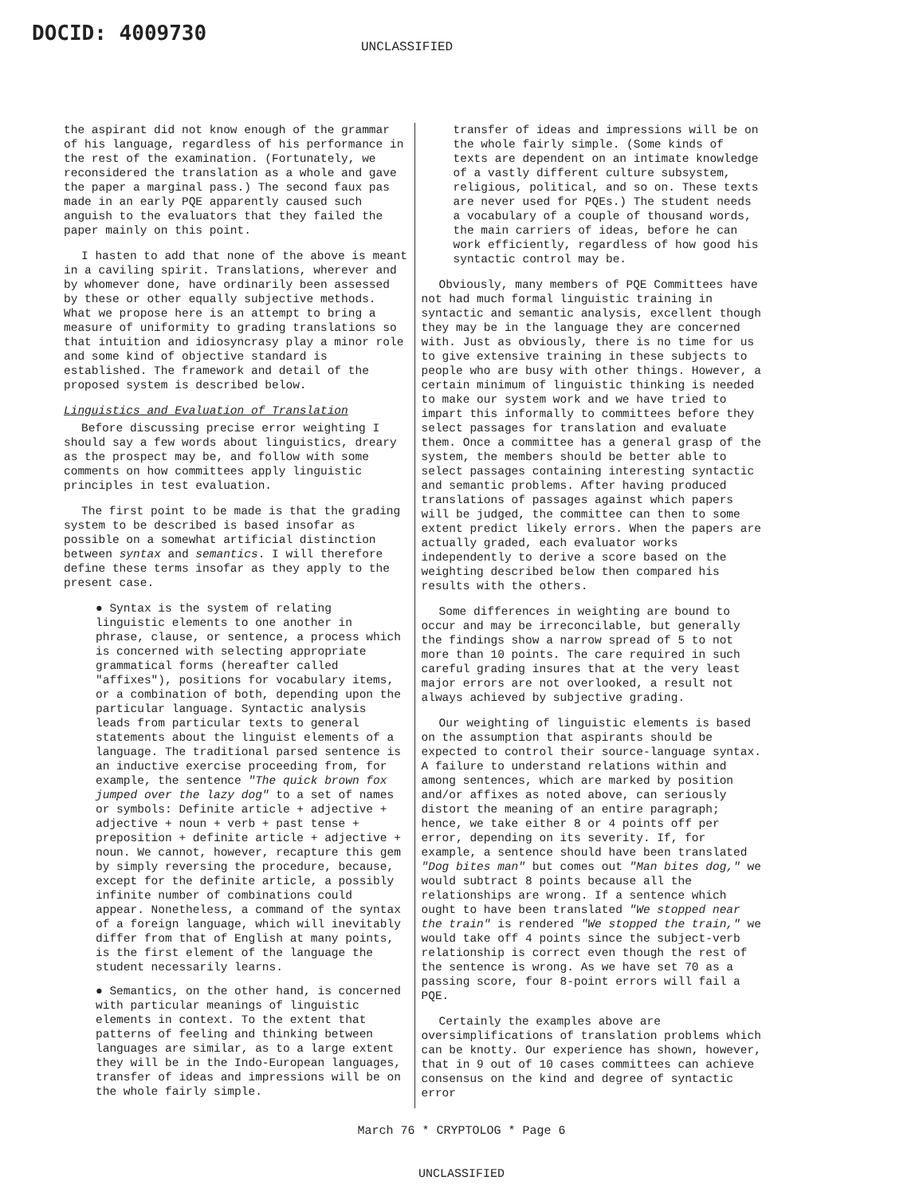DOCID: 4009730
UNCLASSIFIED
the aspirant did not know enough of the grammar of his language, regardless of his performance in the rest of the examination. (Fortunately, we reconsidered the translation as a whole and gave the paper a marginal pass.) The second faux pas made in an early PQE apparently caused such anguish to the evaluators that they failed the paper mainly on this point.
I hasten to add that none of the above is meant in a caviling spirit. Translations, wherever and by whomever done, have ordinarily been assessed by these or other equally subjective methods. What we propose here is an attempt to bring a measure of uniformity to grading translations so that intuition and idiosyncrasy play a minor role and some kind of objective standard is established. The framework and detail of the proposed system is described below.
Linguistics and Evaluation of Translation
Before discussing precise error weighting I should say a few words about linguistics, dreary as the prospect may be, and follow with some comments on how committees apply linguistic principles in test evaluation.
The first point to be made is that the grading system to be described is based insofar as possible on a somewhat artificial distinction between syntax and semantics. I will therefore define these terms insofar as they apply to the present case.
● Syntax is the system of relating linguistic elements to one another in phrase, clause, or sentence, a process which is concerned with selecting appropriate grammatical forms (hereafter called "affixes"), positions for vocabulary items, or a combination of both, depending upon the particular language. Syntactic analysis leads from particular texts to general statements about the linguist elements of a language. The traditional parsed sentence is an inductive exercise proceeding from, for example, the sentence "The quick brown fox jumped over the lazy dog" to a set of names or symbols: Definite article + adjective + adjective + noun + verb + past tense + preposition + definite article + adjective + noun. We cannot, however, recapture this gem by simply reversing the procedure, because, except for the definite article, a possibly infinite number of combinations could appear. Nonetheless, a command of the syntax of a foreign language, which will inevitably differ from that of English at many points, is the first element of the language the student necessarily learns.
● Semantics, on the other hand, is concerned with particular meanings of linguistic elements in context. To the extent that patterns of feeling and thinking between languages are similar, as to a large extent they will be in the Indo-European languages, transfer of ideas and impressions will be on the whole fairly simple.
transfer of ideas and impressions will be on the whole fairly simple. (Some kinds of texts are dependent on an intimate knowledge of a vastly different culture subsystem, religious, political, and so on. These texts are never used for PQEs.) The student needs a vocabulary of a couple of thousand words, the main carriers of ideas, before he can work efficiently, regardless of how good his syntactic control may be.
Obviously, many members of PQE Committees have not had much formal linguistic training in syntactic and semantic analysis, excellent though they may be in the language they are concerned with. Just as obviously, there is no time for us to give extensive training in these subjects to people who are busy with other things. However, a certain minimum of linguistic thinking is needed to make our system work and we have tried to impart this informally to committees before they select passages for translation and evaluate them. Once a committee has a general grasp of the system, the members should be better able to select passages containing interesting syntactic and semantic problems. After having produced translations of passages against which papers will be judged, the committee can then to some extent predict likely errors. When the papers are actually graded, each evaluator works independently to derive a score based on the weighting described below then compared his results with the others.
Some differences in weighting are bound to occur and may be irreconcilable, but generally the findings show a narrow spread of 5 to not more than 10 points. The care required in such careful grading insures that at the very least major errors are not overlooked, a result not always achieved by subjective grading.
Our weighting of linguistic elements is based on the assumption that aspirants should be expected to control their source-language syntax. A failure to understand relations within and among sentences, which are marked by position and/or affixes as noted above, can seriously distort the meaning of an entire paragraph; hence, we take either 8 or 4 points off per error, depending on its severity. If, for example, a sentence should have been translated "Dog bites man" but comes out "Man bites dog," we would subtract 8 points because all the relationships are wrong. If a sentence which ought to have been translated "We stopped near the train" is rendered "We stopped the train," we would take off 4 points since the subject-verb relationship is correct even though the rest of the sentence is wrong. As we have set 70 as a passing score, four 8-point errors will fail a PQE.
Certainly the examples above are oversimplifications of translation problems which can be knotty. Our experience has shown, however, that in 9 out of 10 cases committees can achieve consensus on the kind and degree of syntactic error
March 76 * CRYPTOLOG * Page 6
UNCLASSIFIED